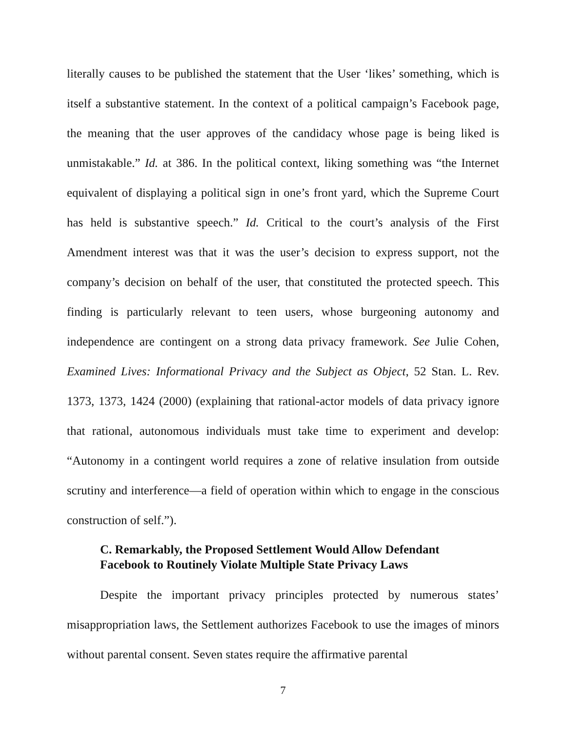literally causes to be published the statement that the User ‘likes’ something, which is itself a substantive statement. In the context of a political campaign’s Facebook page, the meaning that the user approves of the candidacy whose page is being liked is unmistakable.” Id. at 386. In the political context, liking something was “the Internet equivalent of displaying a political sign in one’s front yard, which the Supreme Court has held is substantive speech.” Id. Critical to the court’s analysis of the First Amendment interest was that it was the user’s decision to express support, not the company’s decision on behalf of the user, that constituted the protected speech. This finding is particularly relevant to teen users, whose burgeoning autonomy and independence are contingent on a strong data privacy framework. See Julie Cohen, Examined Lives: Informational Privacy and the Subject as Object, 52 Stan. L. Rev. 1373, 1373, 1424 (2000) (explaining that rational-actor models of data privacy ignore that rational, autonomous individuals must take time to experiment and develop: “Autonomy in a contingent world requires a zone of relative insulation from outside scrutiny and interference—a field of operation within which to engage in the conscious construction of self.”).
C. Remarkably, the Proposed Settlement Would Allow Defendant
Facebook to Routinely Violate Multiple State Privacy Laws
Despite the important privacy principles protected by numerous states’ misappropriation laws, the Settlement authorizes Facebook to use the images of minors without parental consent. Seven states require the affirmative parental
7